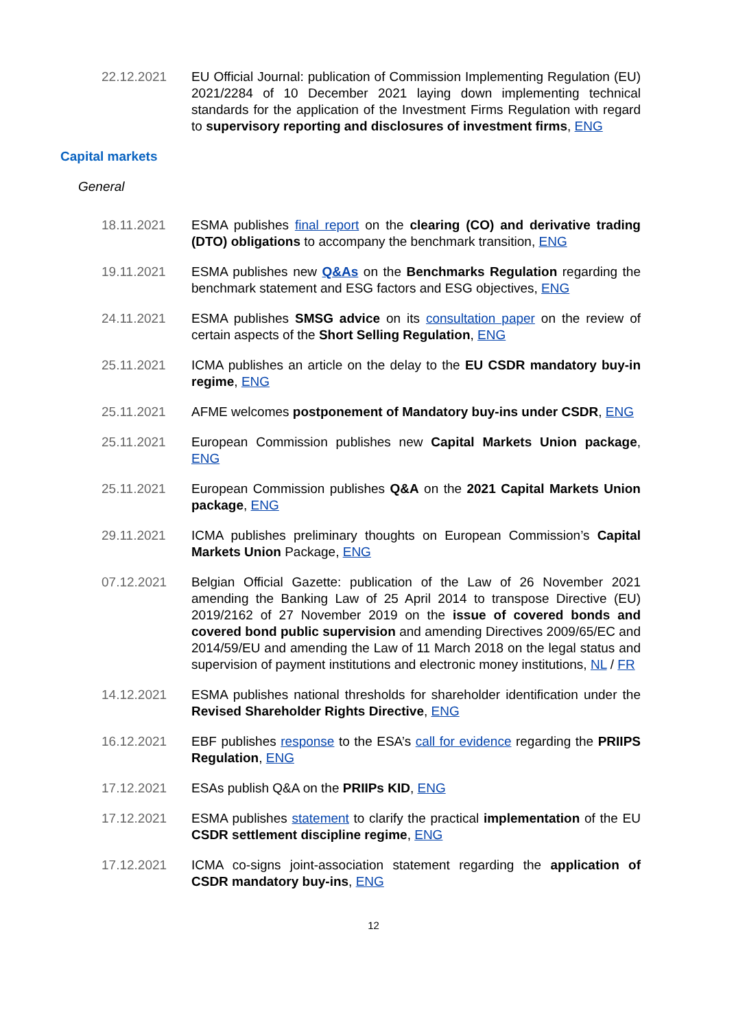22.12.2021 EU Official Journal: publication of Commission Implementing Regulation (EU) 2021/2284 of 10 December 2021 laying down implementing technical standards for the application of the Investment Firms Regulation with regard to supervisory reporting and disclosures of investment firms, ENG
Capital markets
General
18.11.2021 ESMA publishes final report on the clearing (CO) and derivative trading (DTO) obligations to accompany the benchmark transition, ENG
19.11.2021 ESMA publishes new Q&As on the Benchmarks Regulation regarding the benchmark statement and ESG factors and ESG objectives, ENG
24.11.2021 ESMA publishes SMSG advice on its consultation paper on the review of certain aspects of the Short Selling Regulation, ENG
25.11.2021 ICMA publishes an article on the delay to the EU CSDR mandatory buy-in regime, ENG
25.11.2021 AFME welcomes postponement of Mandatory buy-ins under CSDR, ENG
25.11.2021 European Commission publishes new Capital Markets Union package, ENG
25.11.2021 European Commission publishes Q&A on the 2021 Capital Markets Union package, ENG
29.11.2021 ICMA publishes preliminary thoughts on European Commission’s Capital Markets Union Package, ENG
07.12.2021 Belgian Official Gazette: publication of the Law of 26 November 2021 amending the Banking Law of 25 April 2014 to transpose Directive (EU) 2019/2162 of 27 November 2019 on the issue of covered bonds and covered bond public supervision and amending Directives 2009/65/EC and 2014/59/EU and amending the Law of 11 March 2018 on the legal status and supervision of payment institutions and electronic money institutions, NL / FR
14.12.2021 ESMA publishes national thresholds for shareholder identification under the Revised Shareholder Rights Directive, ENG
16.12.2021 EBF publishes response to the ESA’s call for evidence regarding the PRIIPS Regulation, ENG
17.12.2021 ESAs publish Q&A on the PRIIPs KID, ENG
17.12.2021 ESMA publishes statement to clarify the practical implementation of the EU CSDR settlement discipline regime, ENG
17.12.2021 ICMA co-signs joint-association statement regarding the application of CSDR mandatory buy-ins, ENG
12